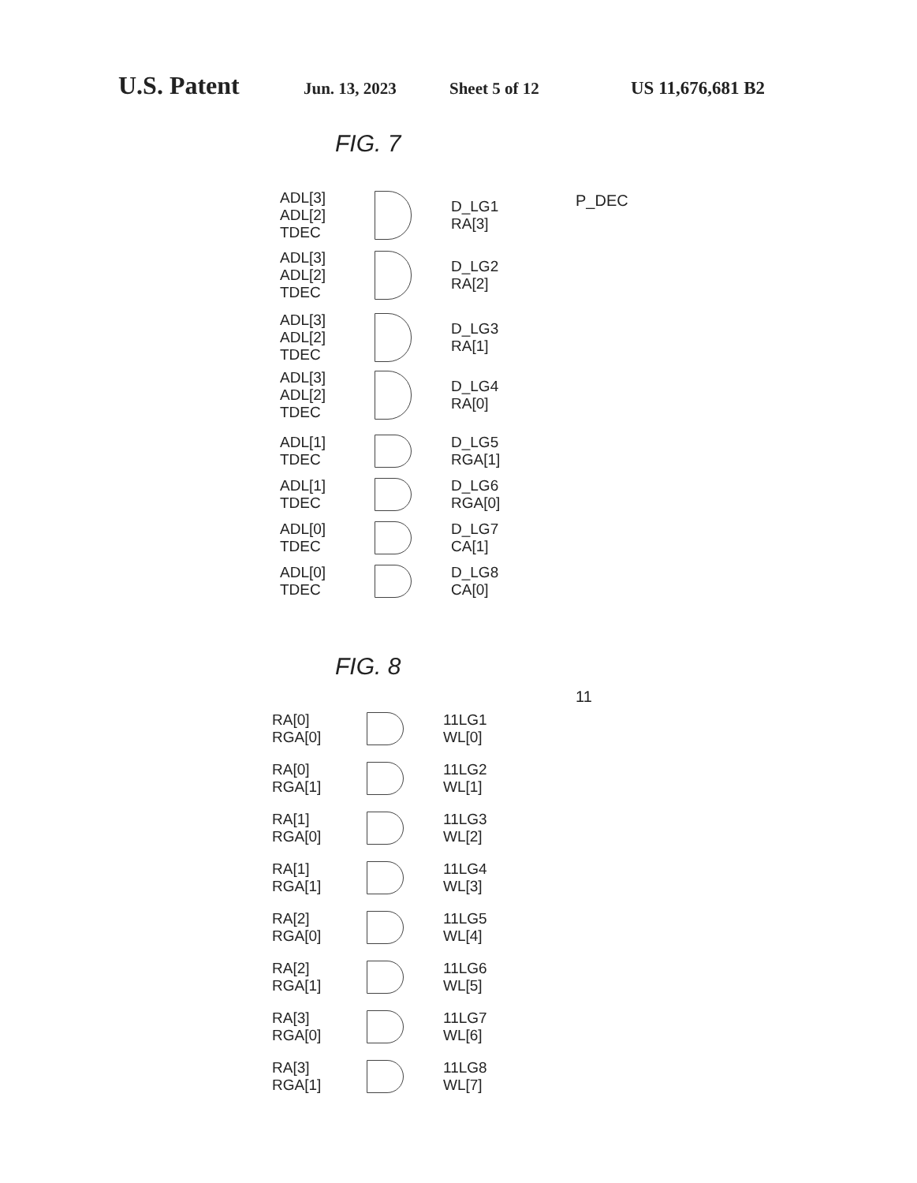U.S. Patent Jun. 13, 2023 Sheet 5 of 12 US 11,676,681 B2
FIG. 7
P_DEC
ADL[3]
ADL[2]
TDEC
D_LG1
RA[3]
ADL[3]
ADL[2]
TDEC
D_LG2
RA[2]
ADL[3]
ADL[2]
TDEC
D_LG3
RA[1]
ADL[3]
ADL[2]
TDEC
D_LG4
RA[0]
ADL[1]
TDEC
D_LG5
RGA[1]
ADL[1]
TDEC
D_LG6
RGA[0]
ADL[0]
TDEC
D_LG7
CA[1]
ADL[0]
TDEC
D_LG8
CA[0]
FIG. 8
11
RA[0]
RGA[0]
11LG1
WL[0]
RA[0]
RGA[1]
11LG2
WL[1]
RA[1]
RGA[0]
11LG3
WL[2]
RA[1]
RGA[1]
11LG4
WL[3]
RA[2]
RGA[0]
11LG5
WL[4]
RA[2]
RGA[1]
11LG6
WL[5]
RA[3]
RGA[0]
11LG7
WL[6]
RA[3]
RGA[1]
11LG8
WL[7]